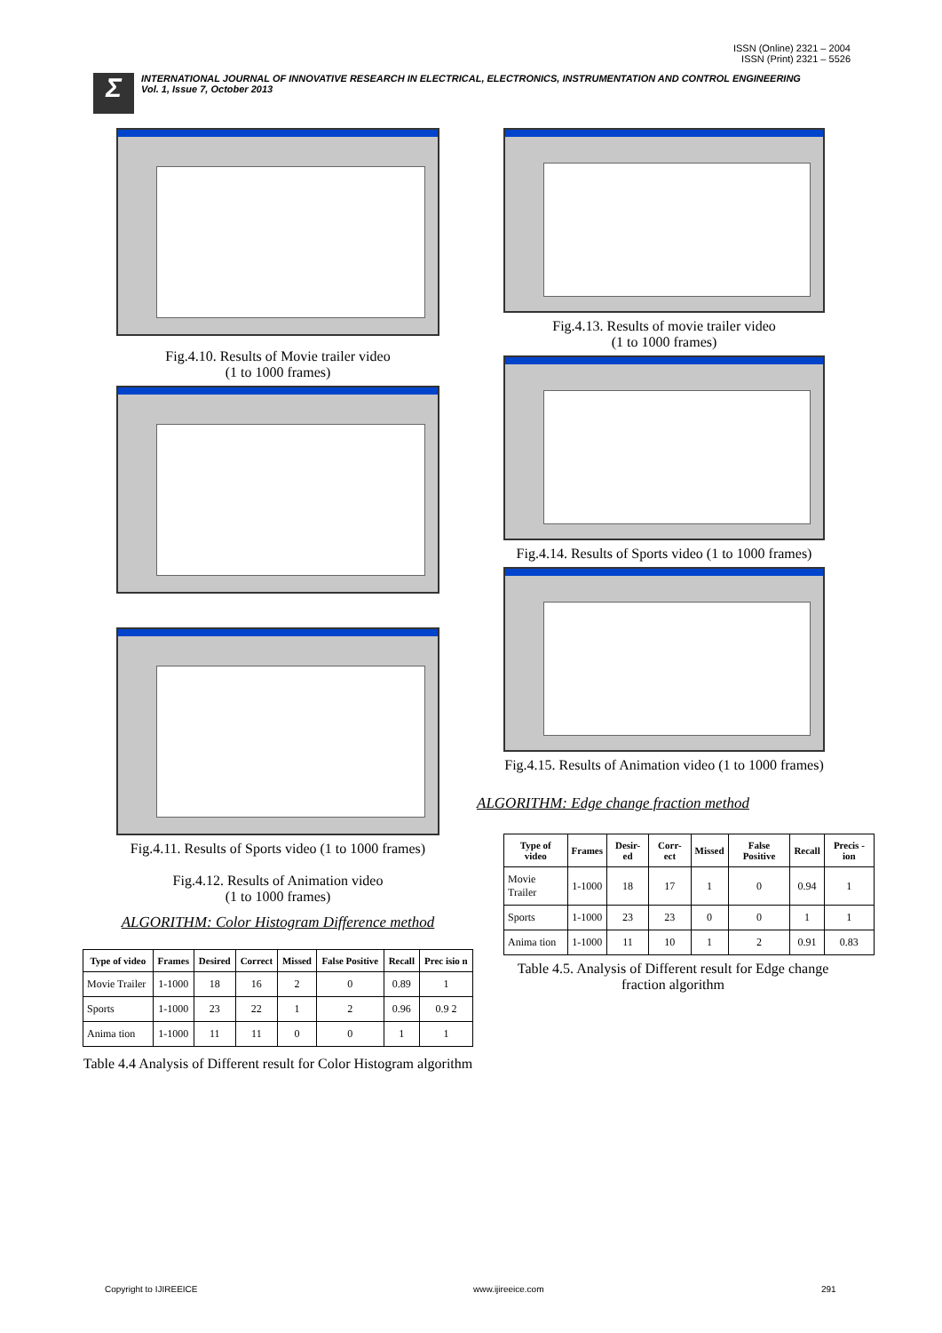ISSN (Online) 2321 – 2004
ISSN (Print) 2321 – 5526
Σ
INTERNATIONAL JOURNAL OF INNOVATIVE RESEARCH IN ELECTRICAL, ELECTRONICS, INSTRUMENTATION AND CONTROL ENGINEERING
Vol. 1, Issue 7, October 2013
Fig.4.10. Results of Movie trailer video
(1 to 1000 frames)
Fig.4.11. Results of Sports video (1 to 1000 frames)
Fig.4.12. Results of Animation video
(1 to 1000 frames)
ALGORITHM: Color Histogram Difference method
| Type of video | Frames | Desired | Correct | Missed | False Positive | Recall | Prec isio n |
| --- | --- | --- | --- | --- | --- | --- | --- |
| Movie Trailer | 1-1000 | 18 | 16 | 2 | 0 | 0.89 | 1 |
| Sports | 1-1000 | 23 | 22 | 1 | 2 | 0.96 | 0.9 2 |
| Anima tion | 1-1000 | 11 | 11 | 0 | 0 | 1 | 1 |
Table 4.4 Analysis of Different result for Color Histogram algorithm
Fig.4.13. Results of movie trailer video
(1 to 1000 frames)
Fig.4.14. Results of Sports video (1 to 1000 frames)
Fig.4.15. Results of Animation video (1 to 1000 frames)
ALGORITHM: Edge change fraction method
| Type of video | Frames | Desir-ed | Corr-ect | Missed | False Positive | Recall | Precis -ion |
| --- | --- | --- | --- | --- | --- | --- | --- |
| Movie Trailer | 1-1000 | 18 | 17 | 1 | 0 | 0.94 | 1 |
| Sports | 1-1000 | 23 | 23 | 0 | 0 | 1 | 1 |
| Anima tion | 1-1000 | 11 | 10 | 1 | 2 | 0.91 | 0.83 |
Table 4.5. Analysis of Different result for Edge change fraction algorithm
Copyright to IJIREEICE www.ijireeice.com 291